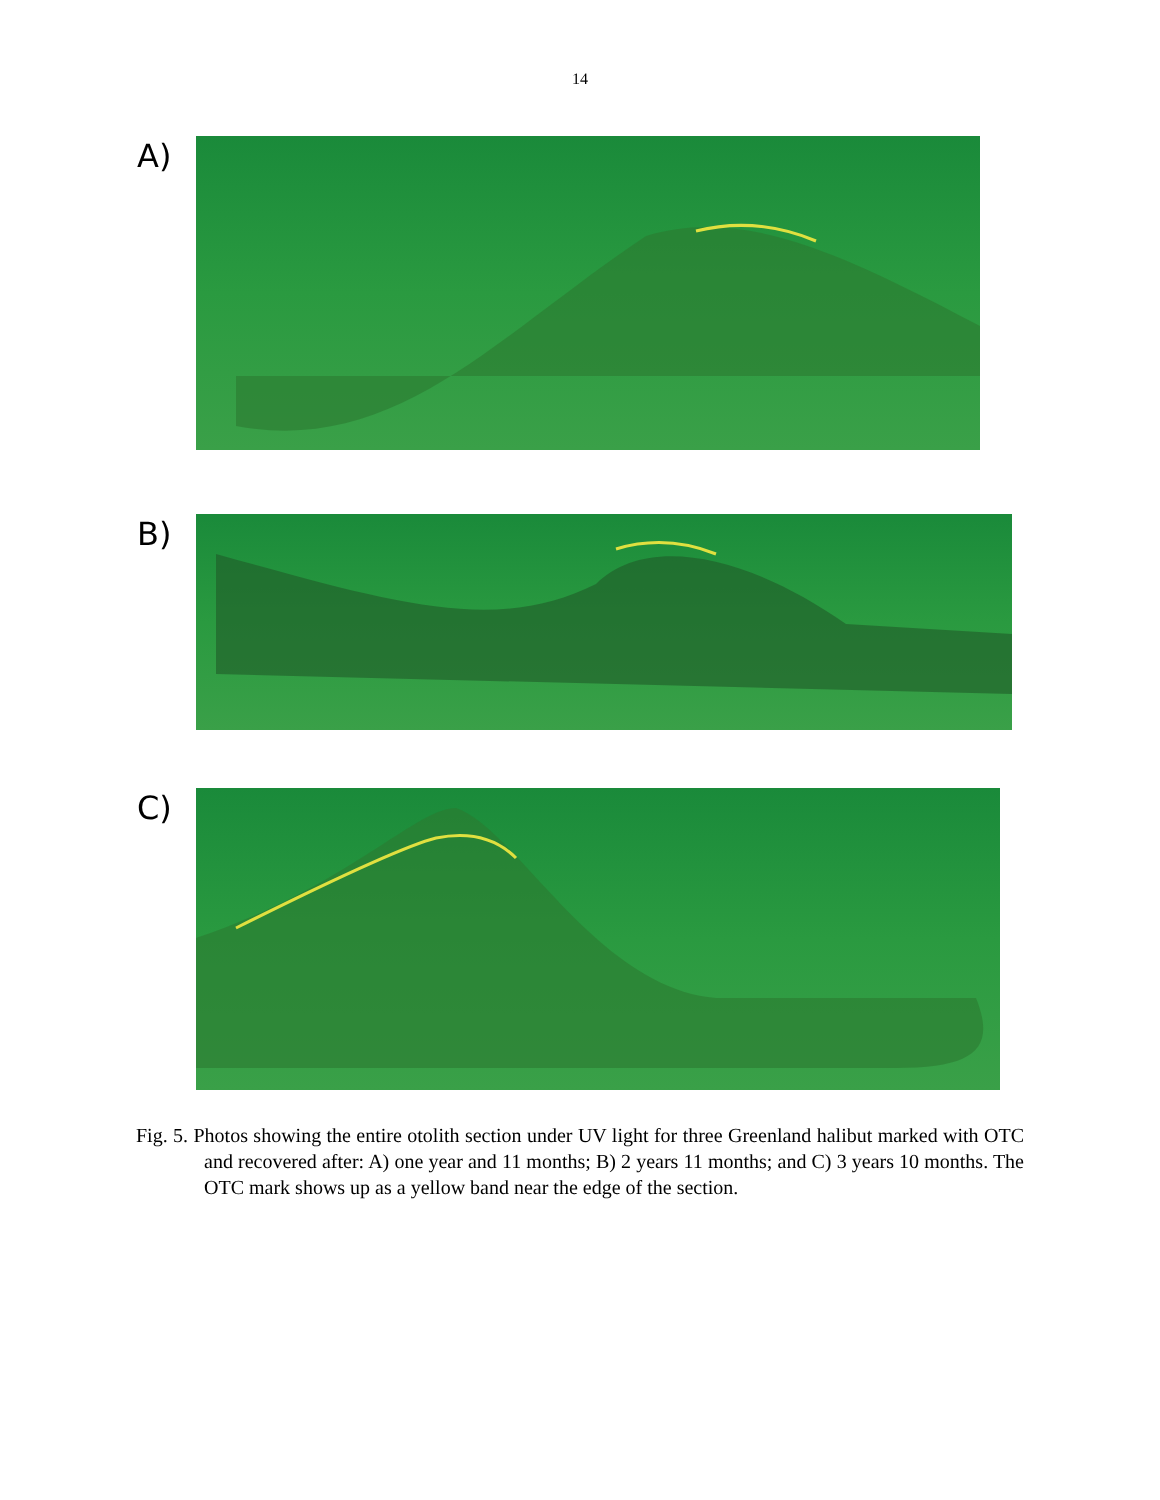14
A)
B)
C)
Fig. 5. Photos showing the entire otolith section under UV light for three Greenland halibut marked with OTC and recovered after: A) one year and 11 months; B) 2 years 11 months; and C) 3 years 10 months. The OTC mark shows up as a yellow band near the edge of the section.